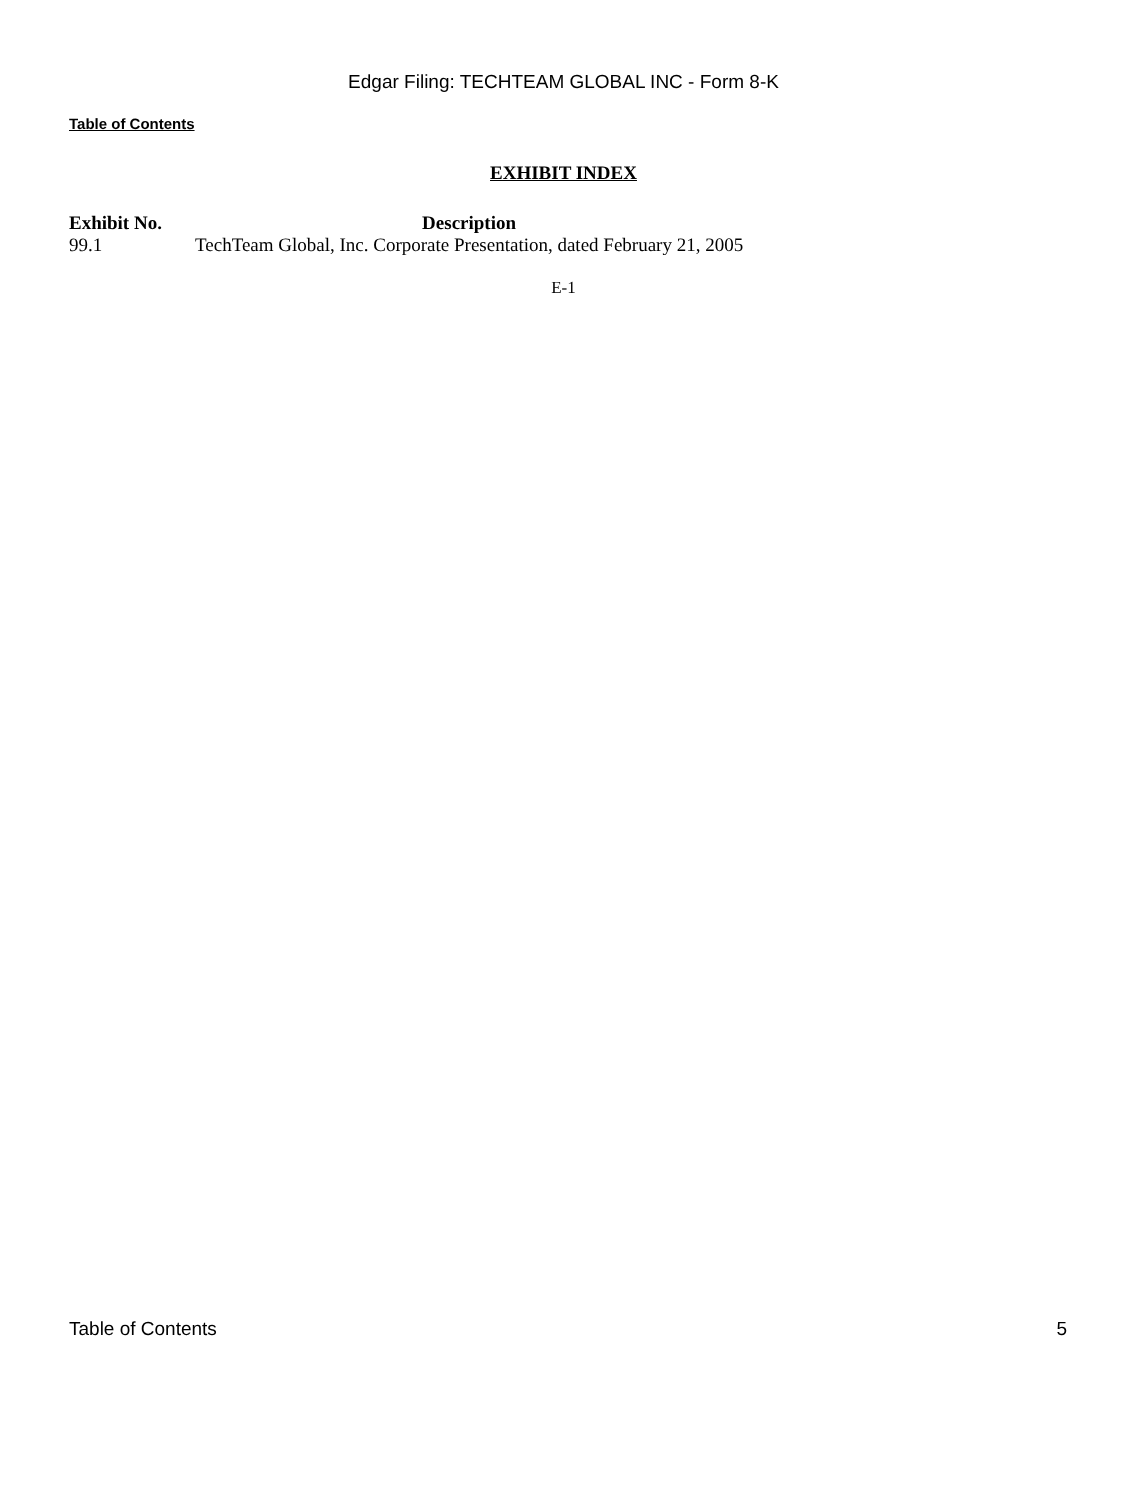Edgar Filing: TECHTEAM GLOBAL INC - Form 8-K
Table of Contents
EXHIBIT INDEX
| Exhibit No. | Description |
| --- | --- |
| 99.1 | TechTeam Global, Inc. Corporate Presentation, dated February 21, 2005 |
E-1
Table of Contents 5